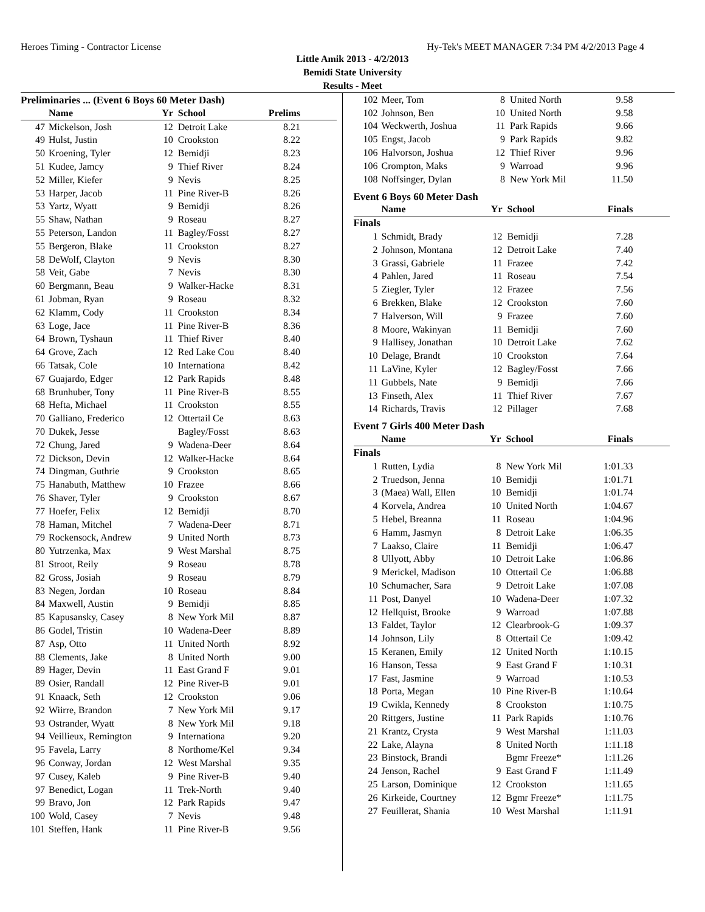Heroes Timing - Contractor License Hy-Tek's MEET MANAGER 7:34 PM 4/2/2013 Page 4
Little Amik 2013 - 4/2/2013
Bemidi State University
Results - Meet
Preliminaries ... (Event 6 Boys 60 Meter Dash)
| | Name | Yr | School | Prelims |
| --- | --- | --- | --- | --- |
| 47 | Mickelson, Josh | 12 | Detroit Lake | 8.21 |
| 49 | Hulst, Justin | 10 | Crookston | 8.22 |
| 50 | Kroening, Tyler | 12 | Bemidji | 8.23 |
| 51 | Kudee, Jamcy | 9 | Thief River | 8.24 |
| 52 | Miller, Kiefer | 9 | Nevis | 8.25 |
| 53 | Harper, Jacob | 11 | Pine River-B | 8.26 |
| 53 | Yartz, Wyatt | 9 | Bemidji | 8.26 |
| 55 | Shaw, Nathan | 9 | Roseau | 8.27 |
| 55 | Peterson, Landon | 11 | Bagley/Fosst | 8.27 |
| 55 | Bergeron, Blake | 11 | Crookston | 8.27 |
| 58 | DeWolf, Clayton | 9 | Nevis | 8.30 |
| 58 | Veit, Gabe | 7 | Nevis | 8.30 |
| 60 | Bergmann, Beau | 9 | Walker-Hacke | 8.31 |
| 61 | Jobman, Ryan | 9 | Roseau | 8.32 |
| 62 | Klamm, Cody | 11 | Crookston | 8.34 |
| 63 | Loge, Jace | 11 | Pine River-B | 8.36 |
| 64 | Brown, Tyshaun | 11 | Thief River | 8.40 |
| 64 | Grove, Zach | 12 | Red Lake Cou | 8.40 |
| 66 | Tatsak, Cole | 10 | Internationa | 8.42 |
| 67 | Guajardo, Edger | 12 | Park Rapids | 8.48 |
| 68 | Brunhuber, Tony | 11 | Pine River-B | 8.55 |
| 68 | Hefta, Michael | 11 | Crookston | 8.55 |
| 70 | Galliano, Frederico | 12 | Ottertail Ce | 8.63 |
| 70 | Dukek, Jesse | | Bagley/Fosst | 8.63 |
| 72 | Chung, Jared | 9 | Wadena-Deer | 8.64 |
| 72 | Dickson, Devin | 12 | Walker-Hacke | 8.64 |
| 74 | Dingman, Guthrie | 9 | Crookston | 8.65 |
| 75 | Hanabuth, Matthew | 10 | Frazee | 8.66 |
| 76 | Shaver, Tyler | 9 | Crookston | 8.67 |
| 77 | Hoefer, Felix | 12 | Bemidji | 8.70 |
| 78 | Haman, Mitchel | 7 | Wadena-Deer | 8.71 |
| 79 | Rockensock, Andrew | 9 | United North | 8.73 |
| 80 | Yutrzenka, Max | 9 | West Marshal | 8.75 |
| 81 | Stroot, Reily | 9 | Roseau | 8.78 |
| 82 | Gross, Josiah | 9 | Roseau | 8.79 |
| 83 | Negen, Jordan | 10 | Roseau | 8.84 |
| 84 | Maxwell, Austin | 9 | Bemidji | 8.85 |
| 85 | Kapusansky, Casey | 8 | New York Mil | 8.87 |
| 86 | Godel, Tristin | 10 | Wadena-Deer | 8.89 |
| 87 | Asp, Otto | 11 | United North | 8.92 |
| 88 | Clements, Jake | 8 | United North | 9.00 |
| 89 | Hager, Devin | 11 | East Grand F | 9.01 |
| 89 | Osier, Randall | 12 | Pine River-B | 9.01 |
| 91 | Knaack, Seth | 12 | Crookston | 9.06 |
| 92 | Wiirre, Brandon | 7 | New York Mil | 9.17 |
| 93 | Ostrander, Wyatt | 8 | New York Mil | 9.18 |
| 94 | Veillieux, Remington | 9 | Internationa | 9.20 |
| 95 | Favela, Larry | 8 | Northome/Kel | 9.34 |
| 96 | Conway, Jordan | 12 | West Marshal | 9.35 |
| 97 | Cusey, Kaleb | 9 | Pine River-B | 9.40 |
| 97 | Benedict, Logan | 11 | Trek-North | 9.40 |
| 99 | Bravo, Jon | 12 | Park Rapids | 9.47 |
| 100 | Wold, Casey | 7 | Nevis | 9.48 |
| 101 | Steffen, Hank | 11 | Pine River-B | 9.56 |
| 102 | Meer, Tom | 8 | United North | 9.58 |
| 102 | Johnson, Ben | 10 | United North | 9.58 |
| 104 | Weckwerth, Joshua | 11 | Park Rapids | 9.66 |
| 105 | Engst, Jacob | 9 | Park Rapids | 9.82 |
| 106 | Halvorson, Joshua | 12 | Thief River | 9.96 |
| 106 | Crompton, Maks | 9 | Warroad | 9.96 |
| 108 | Noffsinger, Dylan | 8 | New York Mil | 11.50 |
Event 6 Boys 60 Meter Dash
| | Name | Yr | School | Finals |
| --- | --- | --- | --- | --- |
| Finals | | | | |
| 1 | Schmidt, Brady | 12 | Bemidji | 7.28 |
| 2 | Johnson, Montana | 12 | Detroit Lake | 7.40 |
| 3 | Grassi, Gabriele | 11 | Frazee | 7.42 |
| 4 | Pahlen, Jared | 11 | Roseau | 7.54 |
| 5 | Ziegler, Tyler | 12 | Frazee | 7.56 |
| 6 | Brekken, Blake | 12 | Crookston | 7.60 |
| 7 | Halverson, Will | 9 | Frazee | 7.60 |
| 8 | Moore, Wakinyan | 11 | Bemidji | 7.60 |
| 9 | Hallisey, Jonathan | 10 | Detroit Lake | 7.62 |
| 10 | Delage, Brandt | 10 | Crookston | 7.64 |
| 11 | LaVine, Kyler | 12 | Bagley/Fosst | 7.66 |
| 11 | Gubbels, Nate | 9 | Bemidji | 7.66 |
| 13 | Finseth, Alex | 11 | Thief River | 7.67 |
| 14 | Richards, Travis | 12 | Pillager | 7.68 |
Event 7 Girls 400 Meter Dash
| | Name | Yr | School | Finals |
| --- | --- | --- | --- | --- |
| Finals | | | | |
| 1 | Rutten, Lydia | 8 | New York Mil | 1:01.33 |
| 2 | Truedson, Jenna | 10 | Bemidji | 1:01.71 |
| 3 | (Maea) Wall, Ellen | 10 | Bemidji | 1:01.74 |
| 4 | Korvela, Andrea | 10 | United North | 1:04.67 |
| 5 | Hebel, Breanna | 11 | Roseau | 1:04.96 |
| 6 | Hamm, Jasmyn | 8 | Detroit Lake | 1:06.35 |
| 7 | Laakso, Claire | 11 | Bemidji | 1:06.47 |
| 8 | Ullyott, Abby | 10 | Detroit Lake | 1:06.86 |
| 9 | Merickel, Madison | 10 | Ottertail Ce | 1:06.88 |
| 10 | Schumacher, Sara | 9 | Detroit Lake | 1:07.08 |
| 11 | Post, Danyel | 10 | Wadena-Deer | 1:07.32 |
| 12 | Hellquist, Brooke | 9 | Warroad | 1:07.88 |
| 13 | Faldet, Taylor | 12 | Clearbrook-G | 1:09.37 |
| 14 | Johnson, Lily | 8 | Ottertail Ce | 1:09.42 |
| 15 | Keranen, Emily | 12 | United North | 1:10.15 |
| 16 | Hanson, Tessa | 9 | East Grand F | 1:10.31 |
| 17 | Fast, Jasmine | 9 | Warroad | 1:10.53 |
| 18 | Porta, Megan | 10 | Pine River-B | 1:10.64 |
| 19 | Cwikla, Kennedy | 8 | Crookston | 1:10.75 |
| 20 | Rittgers, Justine | 11 | Park Rapids | 1:10.76 |
| 21 | Krantz, Crysta | 9 | West Marshal | 1:11.03 |
| 22 | Lake, Alayna | 8 | United North | 1:11.18 |
| 23 | Binstock, Brandi | | Bgmr Freeze* | 1:11.26 |
| 24 | Jenson, Rachel | 9 | East Grand F | 1:11.49 |
| 25 | Larson, Dominique | 12 | Crookston | 1:11.65 |
| 26 | Kirkeide, Courtney | 12 | Bgmr Freeze* | 1:11.75 |
| 27 | Feuillerat, Shania | 10 | West Marshal | 1:11.91 |